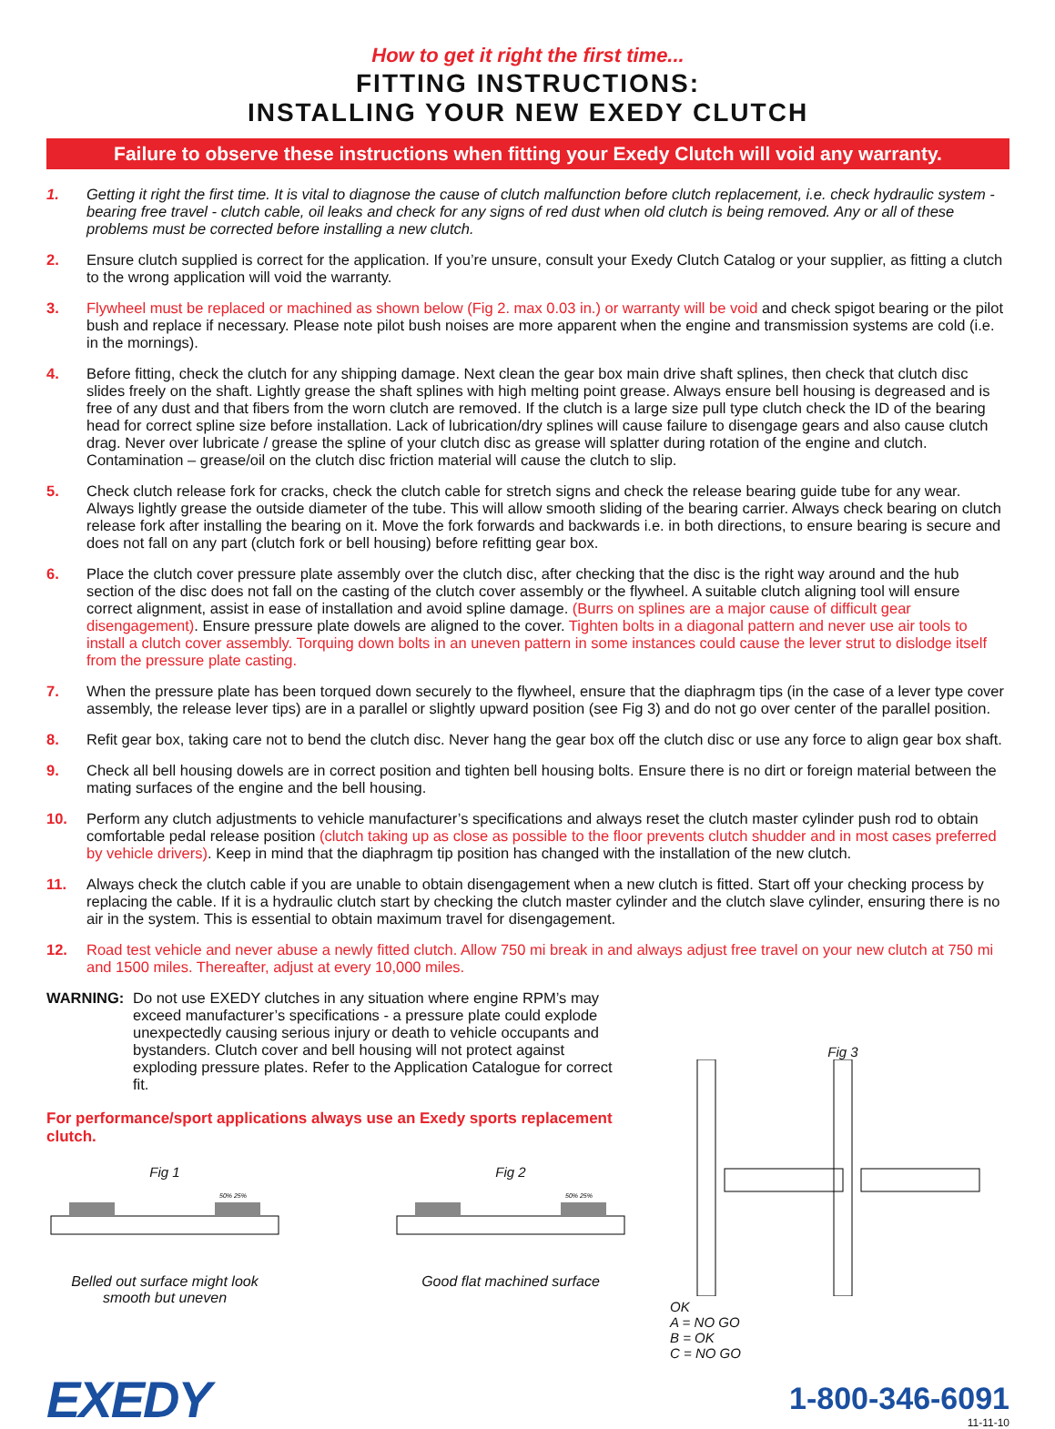How to get it right the first time...
FITTING INSTRUCTIONS:
INSTALLING YOUR NEW EXEDY CLUTCH
Failure to observe these instructions when fitting your Exedy Clutch will void any warranty.
1. Getting it right the first time. It is vital to diagnose the cause of clutch malfunction before clutch replacement, i.e. check hydraulic system - bearing free travel - clutch cable, oil leaks and check for any signs of red dust when old clutch is being removed. Any or all of these problems must be corrected before installing a new clutch.
2. Ensure clutch supplied is correct for the application. If you’re unsure, consult your Exedy Clutch Catalog or your supplier, as fitting a clutch to the wrong application will void the warranty.
3. Flywheel must be replaced or machined as shown below (Fig 2. max 0.03 in.) or warranty will be void and check spigot bearing or the pilot bush and replace if necessary. Please note pilot bush noises are more apparent when the engine and transmission systems are cold (i.e. in the mornings).
4. Before fitting, check the clutch for any shipping damage. Next clean the gear box main drive shaft splines, then check that clutch disc slides freely on the shaft. Lightly grease the shaft splines with high melting point grease. Always ensure bell housing is degreased and is free of any dust and that fibers from the worn clutch are removed. If the clutch is a large size pull type clutch check the ID of the bearing head for correct spline size before installation. Lack of lubrication/dry splines will cause failure to disengage gears and also cause clutch drag. Never over lubricate / grease the spline of your clutch disc as grease will splatter during rotation of the engine and clutch. Contamination – grease/oil on the clutch disc friction material will cause the clutch to slip.
5. Check clutch release fork for cracks, check the clutch cable for stretch signs and check the release bearing guide tube for any wear. Always lightly grease the outside diameter of the tube. This will allow smooth sliding of the bearing carrier. Always check bearing on clutch release fork after installing the bearing on it. Move the fork forwards and backwards i.e. in both directions, to ensure bearing is secure and does not fall on any part (clutch fork or bell housing) before refitting gear box.
6. Place the clutch cover pressure plate assembly over the clutch disc, after checking that the disc is the right way around and the hub section of the disc does not fall on the casting of the clutch cover assembly or the flywheel. A suitable clutch aligning tool will ensure correct alignment, assist in ease of installation and avoid spline damage. (Burrs on splines are a major cause of difficult gear disengagement). Ensure pressure plate dowels are aligned to the cover. Tighten bolts in a diagonal pattern and never use air tools to install a clutch cover assembly. Torquing down bolts in an uneven pattern in some instances could cause the lever strut to dislodge itself from the pressure plate casting.
7. When the pressure plate has been torqued down securely to the flywheel, ensure that the diaphragm tips (in the case of a lever type cover assembly, the release lever tips) are in a parallel or slightly upward position (see Fig 3) and do not go over center of the parallel position.
8. Refit gear box, taking care not to bend the clutch disc. Never hang the gear box off the clutch disc or use any force to align gear box shaft.
9. Check all bell housing dowels are in correct position and tighten bell housing bolts. Ensure there is no dirt or foreign material between the mating surfaces of the engine and the bell housing.
10. Perform any clutch adjustments to vehicle manufacturer’s specifications and always reset the clutch master cylinder push rod to obtain comfortable pedal release position (clutch taking up as close as possible to the floor prevents clutch shudder and in most cases preferred by vehicle drivers). Keep in mind that the diaphragm tip position has changed with the installation of the new clutch.
11. Always check the clutch cable if you are unable to obtain disengagement when a new clutch is fitted. Start off your checking process by replacing the cable. If it is a hydraulic clutch start by checking the clutch master cylinder and the clutch slave cylinder, ensuring there is no air in the system. This is essential to obtain maximum travel for disengagement.
12. Road test vehicle and never abuse a newly fitted clutch. Allow 750 mi break in and always adjust free travel on your new clutch at 750 mi and 1500 miles. Thereafter, adjust at every 10,000 miles.
WARNING: Do not use EXEDY clutches in any situation where engine RPM’s may exceed manufacturer’s specifications - a pressure plate could explode unexpectedly causing serious injury or death to vehicle occupants and bystanders. Clutch cover and bell housing will not protect against exploding pressure plates. Refer to the Application Catalogue for correct fit.
For performance/sport applications always use an Exedy sports replacement clutch.
Fig 1
50% 25%
Belled out surface might look smooth but uneven
Fig 2
50% 25%
Good flat machined surface
Fig 3
OK
A = NO GO
B = OK
C = NO GO
EXEDY
1-800-346-6091
11-11-10